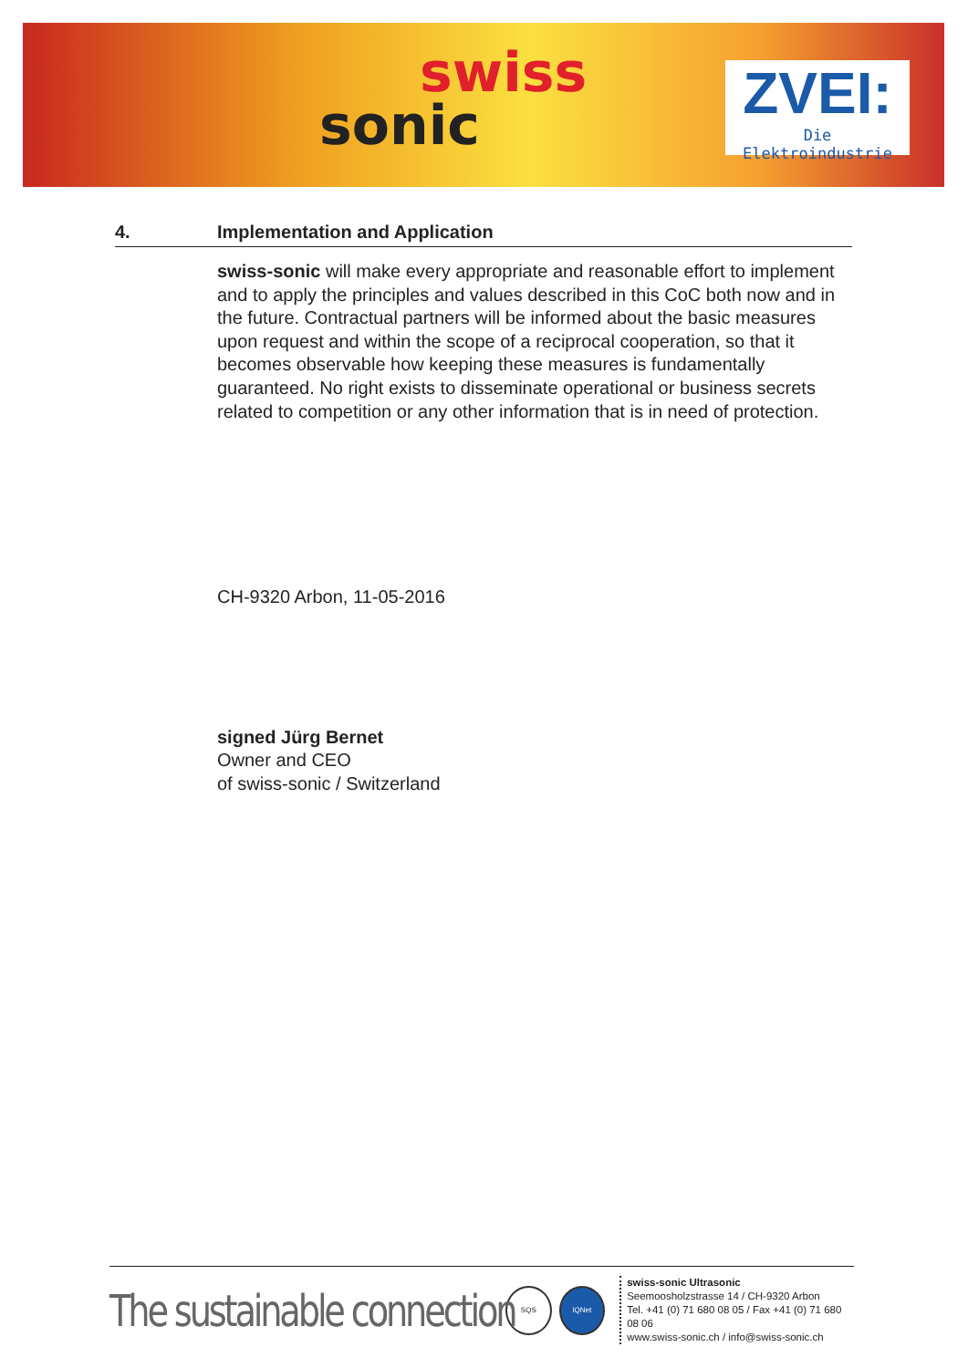swiss
sonic
ZVEI:
Die Elektroindustrie
4. Implementation and Application
swiss-sonic will make every appropriate and reasonable effort to implement and to apply the principles and values described in this CoC both now and in the future. Contractual partners will be informed about the basic measures upon request and within the scope of a reciprocal cooperation, so that it becomes observable how keeping these measures is fundamentally guaranteed. No right exists to disseminate operational or business secrets related to competition or any other information that is in need of protection.
CH-9320 Arbon, 11-05-2016
signed Jürg Bernet
Owner and CEO
of swiss-sonic / Switzerland
The sustainable connection
SQS IQNet
swiss-sonic Ultrasonic
Seemoosholzstrasse 14 / CH-9320 Arbon
Tel. +41 (0) 71 680 08 05 / Fax +41 (0) 71 680 08 06
www.swiss-sonic.ch / info@swiss-sonic.ch